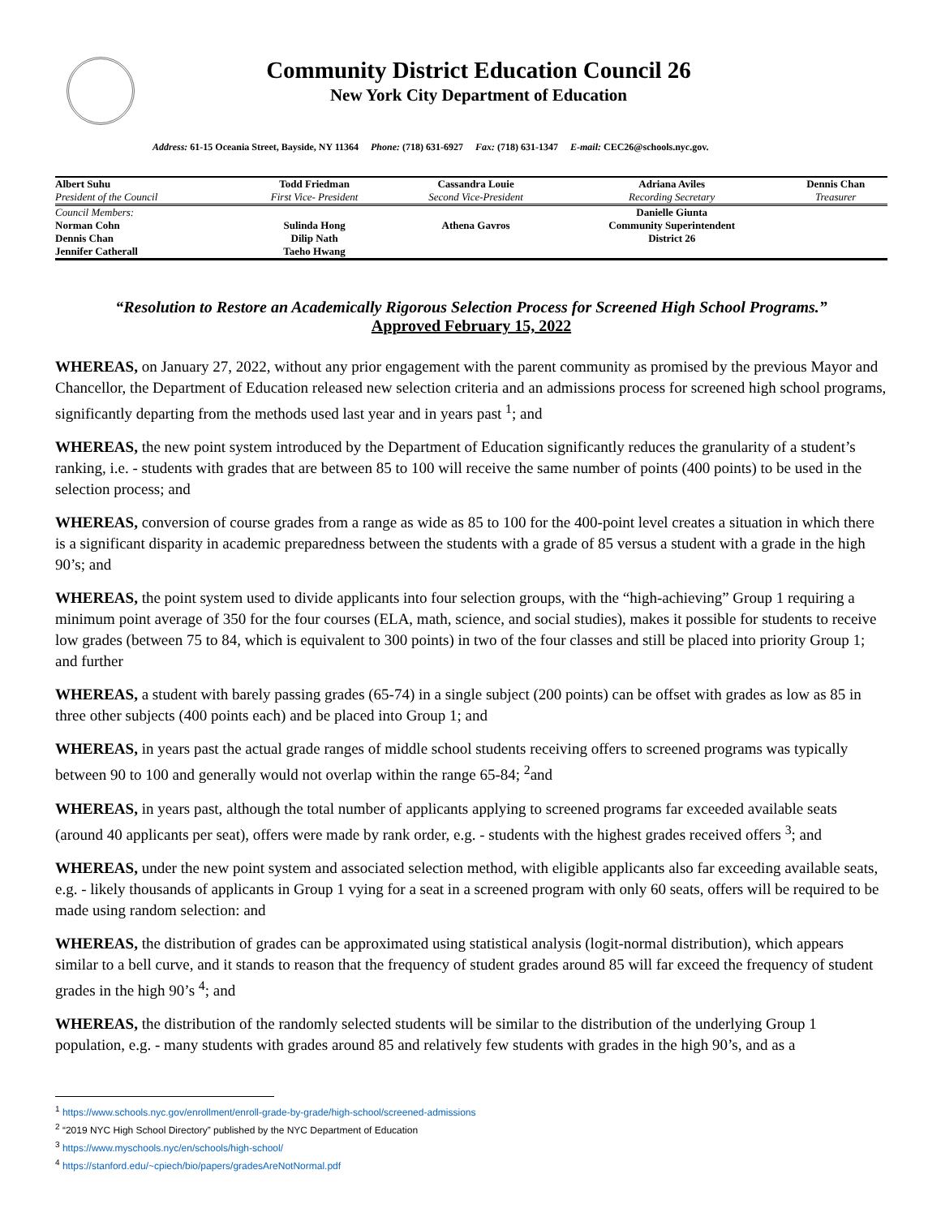Community District Education Council 26
New York City Department of Education
Address: 61-15 Oceania Street, Bayside, NY 11364 Phone: (718) 631-6927 Fax: (718) 631-1347 E-mail: CEC26@schools.nyc.gov.
| Albert Suhu | Todd Friedman | Cassandra Louie | Adriana Aviles | Dennis Chan |
| President of the Council | First Vice- President | Second Vice-President | Recording Secretary | Treasurer |
| Council Members: | | | Danielle Giunta | |
| Norman Cohn | Sulinda Hong | Athena Gavros | Community Superintendent | |
| Dennis Chan | Dilip Nath | | District 26 | |
| Jennifer Catherall | Taeho Hwang | | | |
“Resolution to Restore an Academically Rigorous Selection Process for Screened High School Programs.”
Approved February 15, 2022
WHEREAS, on January 27, 2022, without any prior engagement with the parent community as promised by the previous Mayor and Chancellor, the Department of Education released new selection criteria and an admissions process for screened high school programs, significantly departing from the methods used last year and in years past <sup>1</sup>; and
WHEREAS, the new point system introduced by the Department of Education significantly reduces the granularity of a student’s ranking, i.e. - students with grades that are between 85 to 100 will receive the same number of points (400 points) to be used in the selection process; and
WHEREAS, conversion of course grades from a range as wide as 85 to 100 for the 400-point level creates a situation in which there is a significant disparity in academic preparedness between the students with a grade of 85 versus a student with a grade in the high 90’s; and
WHEREAS, the point system used to divide applicants into four selection groups, with the “high-achieving” Group 1 requiring a minimum point average of 350 for the four courses (ELA, math, science, and social studies), makes it possible for students to receive low grades (between 75 to 84, which is equivalent to 300 points) in two of the four classes and still be placed into priority Group 1; and further
WHEREAS, a student with barely passing grades (65-74) in a single subject (200 points) can be offset with grades as low as 85 in three other subjects (400 points each) and be placed into Group 1; and
WHEREAS, in years past the actual grade ranges of middle school students receiving offers to screened programs was typically between 90 to 100 and generally would not overlap within the range 65-84; <sup>2</sup>and
WHEREAS, in years past, although the total number of applicants applying to screened programs far exceeded available seats (around 40 applicants per seat), offers were made by rank order, e.g. - students with the highest grades received offers <sup>3</sup>; and
WHEREAS, under the new point system and associated selection method, with eligible applicants also far exceeding available seats, e.g. - likely thousands of applicants in Group 1 vying for a seat in a screened program with only 60 seats, offers will be required to be made using random selection: and
WHEREAS, the distribution of grades can be approximated using statistical analysis (logit-normal distribution), which appears similar to a bell curve, and it stands to reason that the frequency of student grades around 85 will far exceed the frequency of student grades in the high 90’s <sup>4</sup>; and
WHEREAS, the distribution of the randomly selected students will be similar to the distribution of the underlying Group 1 population, e.g. - many students with grades around 85 and relatively few students with grades in the high 90’s, and as a
<sup>1</sup> https://www.schools.nyc.gov/enrollment/enroll-grade-by-grade/high-school/screened-admissions
<sup>2</sup> “2019 NYC High School Directory” published by the NYC Department of Education
<sup>3</sup> https://www.myschools.nyc/en/schools/high-school/
<sup>4</sup> https://stanford.edu/~cpiech/bio/papers/gradesAreNotNormal.pdf